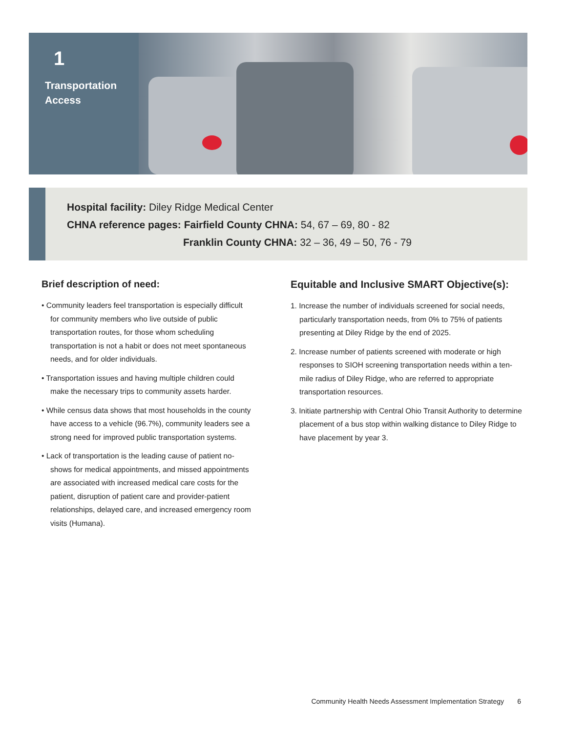1
Transportation
Access
Hospital facility: Diley Ridge Medical Center
CHNA reference pages: Fairfield County CHNA: 54, 67 – 69, 80 - 82
Franklin County CHNA: 32 – 36, 49 – 50, 76 - 79
Brief description of need:
• Community leaders feel transportation is especially difficult for community members who live outside of public transportation routes, for those whom scheduling transportation is not a habit or does not meet spontaneous needs, and for older individuals.
• Transportation issues and having multiple children could make the necessary trips to community assets harder.
• While census data shows that most households in the county have access to a vehicle (96.7%), community leaders see a strong need for improved public transportation systems.
• Lack of transportation is the leading cause of patient no-shows for medical appointments, and missed appointments are associated with increased medical care costs for the patient, disruption of patient care and provider-patient relationships, delayed care, and increased emergency room visits (Humana).
Equitable and Inclusive SMART Objective(s):
1. Increase the number of individuals screened for social needs, particularly transportation needs, from 0% to 75% of patients presenting at Diley Ridge by the end of 2025.
2. Increase number of patients screened with moderate or high responses to SIOH screening transportation needs within a ten-mile radius of Diley Ridge, who are referred to appropriate transportation resources.
3. Initiate partnership with Central Ohio Transit Authority to determine placement of a bus stop within walking distance to Diley Ridge to have placement by year 3.
Community Health Needs Assessment Implementation Strategy 6